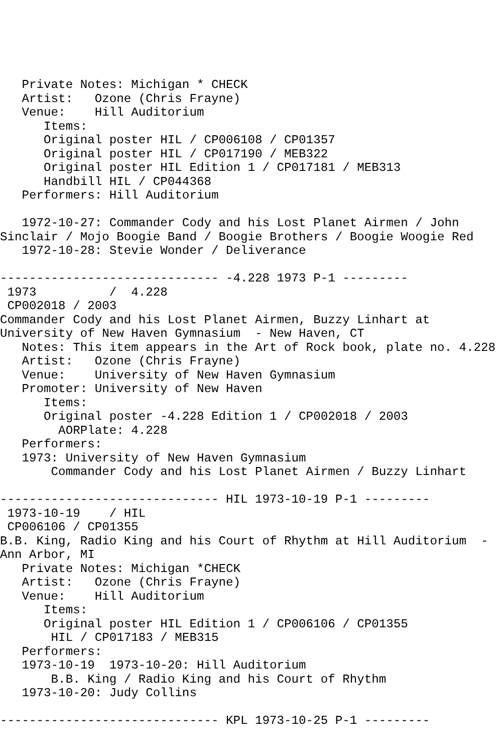Private Notes: Michigan * CHECK
   Artist:   Ozone (Chris Frayne)
   Venue:    Hill Auditorium
      Items:
      Original poster HIL / CP006108 / CP01357
      Original poster HIL / CP017190 / MEB322
      Original poster HIL Edition 1 / CP017181 / MEB313
      Handbill HIL / CP044368
   Performers: Hill Auditorium

   1972-10-27: Commander Cody and his Lost Planet Airmen / John
Sinclair / Mojo Boogie Band / Boogie Brothers / Boogie Woogie Red
   1972-10-28: Stevie Wonder / Deliverance

------------------------------ -4.228 1973 P-1 ---------
 1973          /  4.228
 CP002018 / 2003
Commander Cody and his Lost Planet Airmen, Buzzy Linhart at
University of New Haven Gymnasium  - New Haven, CT
   Notes: This item appears in the Art of Rock book, plate no. 4.228
   Artist:   Ozone (Chris Frayne)
   Venue:    University of New Haven Gymnasium
   Promoter: University of New Haven
      Items:
      Original poster -4.228 Edition 1 / CP002018 / 2003
        AORPlate: 4.228
   Performers:
   1973: University of New Haven Gymnasium
       Commander Cody and his Lost Planet Airmen / Buzzy Linhart

------------------------------ HIL 1973-10-19 P-1 ---------
 1973-10-19    / HIL
 CP006106 / CP01355
B.B. King, Radio King and his Court of Rhythm at Hill Auditorium  -
Ann Arbor, MI
   Private Notes: Michigan *CHECK
   Artist:   Ozone (Chris Frayne)
   Venue:    Hill Auditorium
      Items:
      Original poster HIL Edition 1 / CP006106 / CP01355
       HIL / CP017183 / MEB315
   Performers:
   1973-10-19  1973-10-20: Hill Auditorium
       B.B. King / Radio King and his Court of Rhythm
   1973-10-20: Judy Collins

------------------------------ KPL 1973-10-25 P-1 ---------